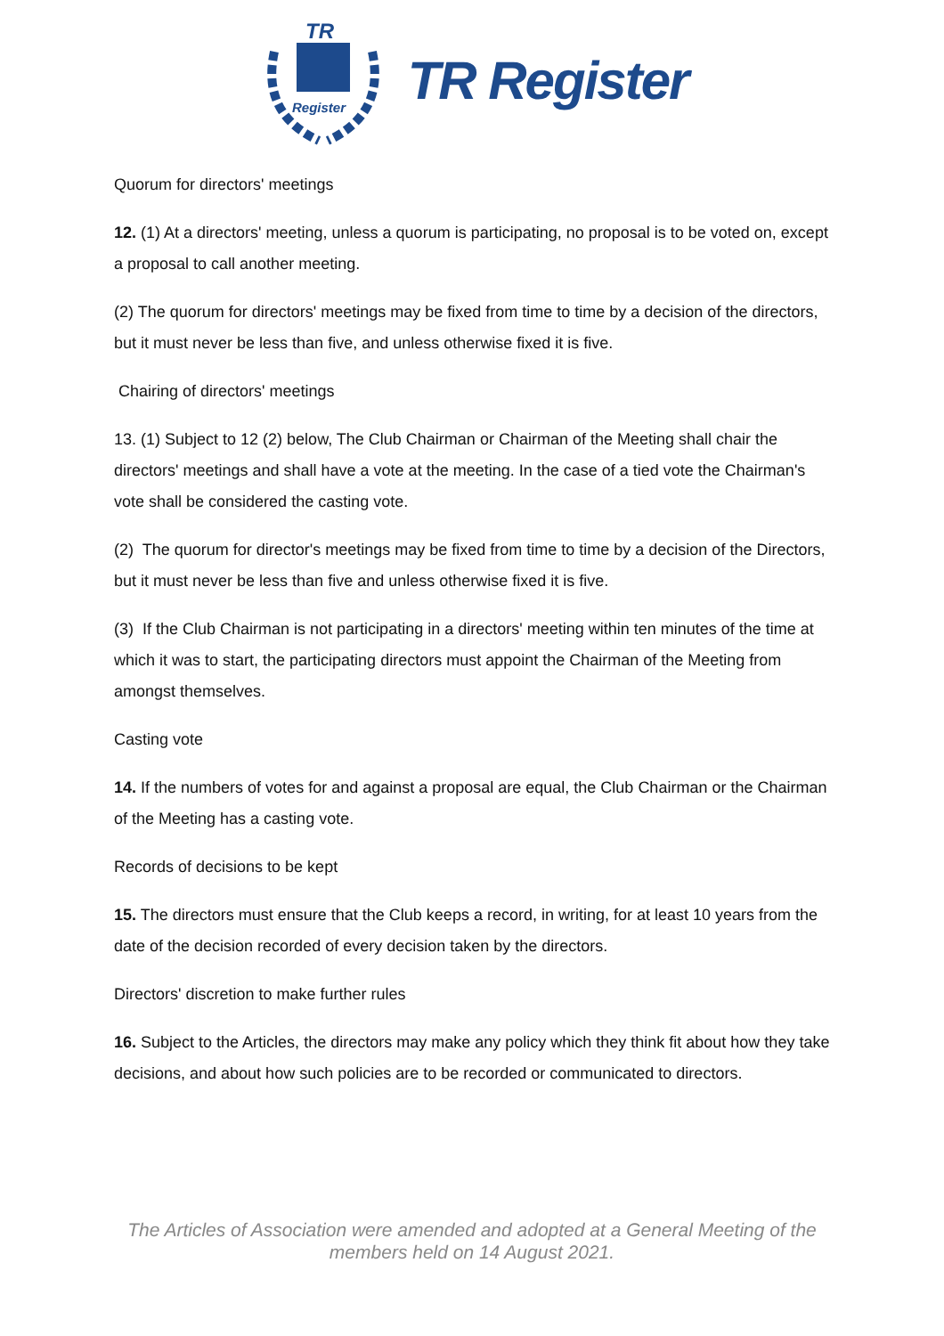TR
Register
TR Register
Quorum for directors' meetings
12. (1) At a directors' meeting, unless a quorum is participating, no proposal is to be voted on, except a proposal to call another meeting.
(2) The quorum for directors' meetings may be fixed from time to time by a decision of the directors, but it must never be less than five, and unless otherwise fixed it is five.
Chairing of directors' meetings
13. (1) Subject to 12 (2) below, The Club Chairman or Chairman of the Meeting shall chair the directors' meetings and shall have a vote at the meeting. In the case of a tied vote the Chairman's vote shall be considered the casting vote.
(2) The quorum for director's meetings may be fixed from time to time by a decision of the Directors, but it must never be less than five and unless otherwise fixed it is five.
(3) If the Club Chairman is not participating in a directors' meeting within ten minutes of the time at which it was to start, the participating directors must appoint the Chairman of the Meeting from amongst themselves.
Casting vote
14. If the numbers of votes for and against a proposal are equal, the Club Chairman or the Chairman of the Meeting has a casting vote.
Records of decisions to be kept
15. The directors must ensure that the Club keeps a record, in writing, for at least 10 years from the date of the decision recorded of every decision taken by the directors.
Directors' discretion to make further rules
16. Subject to the Articles, the directors may make any policy which they think fit about how they take decisions, and about how such policies are to be recorded or communicated to directors.
The Articles of Association were amended and adopted at a General Meeting of the
members held on 14 August 2021.